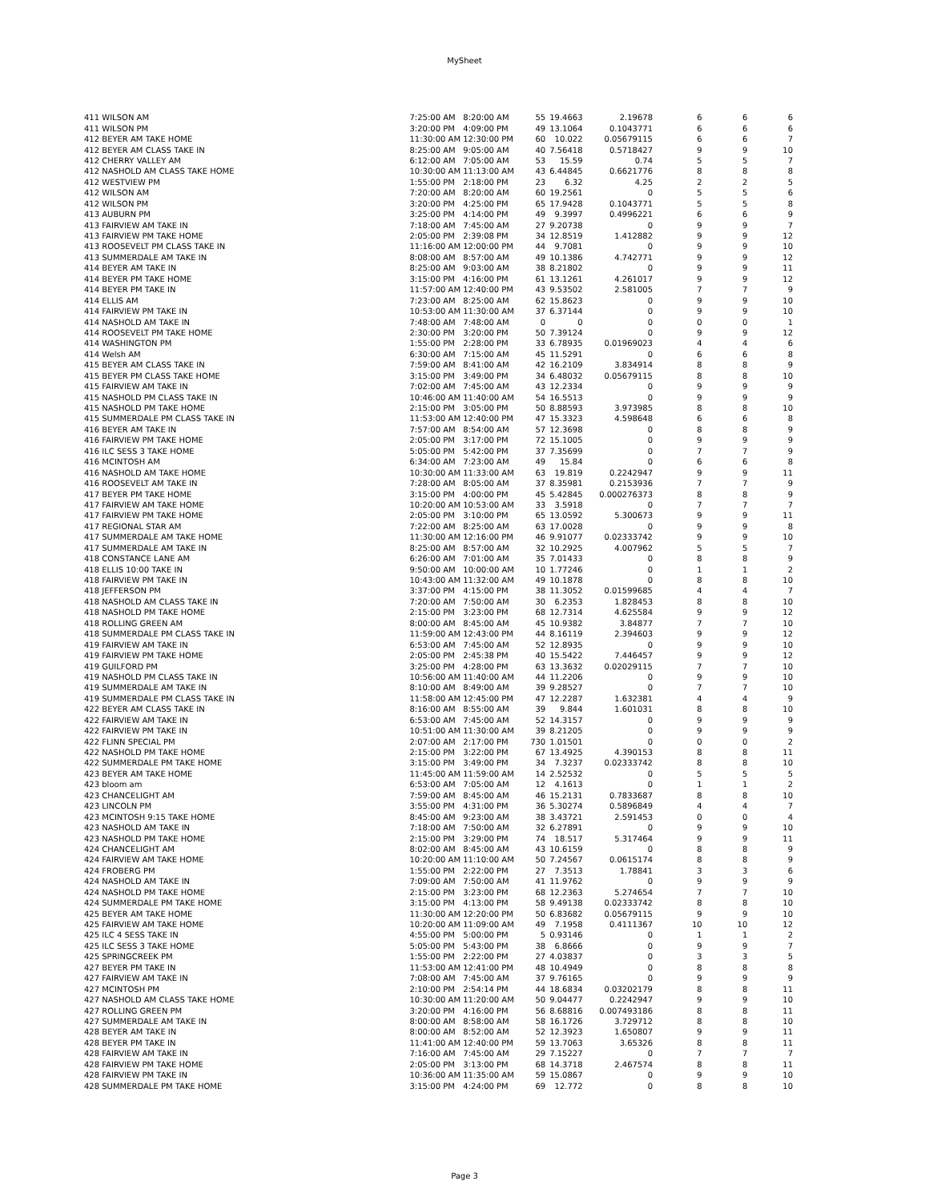MySheet
| 411 WILSON AM | 7:25:00 AM | 8:20:00 AM | 55 | 19.4663 | 2.19678 | 6 | 6 | 6 |
| 411 WILSON PM | 3:20:00 PM | 4:09:00 PM | 49 | 13.1064 | 0.1043771 | 6 | 6 | 6 |
| 412 BEYER AM TAKE HOME | 11:30:00 AM 12:30:00 PM | | 60 | 10.022 | 0.05679115 | 6 | 6 | 7 |
| 412 BEYER AM CLASS TAKE IN | 8:25:00 AM | 9:05:00 AM | 40 | 7.56418 | 0.5718427 | 9 | 9 | 10 |
| 412 CHERRY VALLEY AM | 6:12:00 AM | 7:05:00 AM | 53 | 15.59 | 0.74 | 5 | 5 | 7 |
| 412 NASHOLD AM CLASS TAKE HOME | 10:30:00 AM 11:13:00 AM | | 43 | 6.44845 | 0.6621776 | 8 | 8 | 8 |
| 412 WESTVIEW PM | 1:55:00 PM | 2:18:00 PM | 23 | 6.32 | 4.25 | 2 | 2 | 5 |
| 412 WILSON AM | 7:20:00 AM | 8:20:00 AM | 60 | 19.2561 | 0 | 5 | 5 | 6 |
| 412 WILSON PM | 3:20:00 PM | 4:25:00 PM | 65 | 17.9428 | 0.1043771 | 5 | 5 | 8 |
| 413 AUBURN PM | 3:25:00 PM | 4:14:00 PM | 49 | 9.3997 | 0.4996221 | 6 | 6 | 9 |
| 413 FAIRVIEW AM TAKE IN | 7:18:00 AM | 7:45:00 AM | 27 | 9.20738 | 0 | 9 | 9 | 7 |
| 413 FAIRVIEW PM TAKE HOME | 2:05:00 PM | 2:39:08 PM | 34 | 12.8519 | 1.412882 | 9 | 9 | 12 |
| 413 ROOSEVELT PM CLASS TAKE IN | 11:16:00 AM 12:00:00 PM | | 44 | 9.7081 | 0 | 9 | 9 | 10 |
| 413 SUMMERDALE AM TAKE IN | 8:08:00 AM | 8:57:00 AM | 49 | 10.1386 | 4.742771 | 9 | 9 | 12 |
| 414 BEYER AM TAKE IN | 8:25:00 AM | 9:03:00 AM | 38 | 8.21802 | 0 | 9 | 9 | 11 |
| 414 BEYER PM TAKE HOME | 3:15:00 PM | 4:16:00 PM | 61 | 13.1261 | 4.261017 | 9 | 9 | 12 |
| 414 BEYER PM TAKE IN | 11:57:00 AM 12:40:00 PM | | 43 | 9.53502 | 2.581005 | 7 | 7 | 9 |
| 414 ELLIS AM | 7:23:00 AM | 8:25:00 AM | 62 | 15.8623 | 0 | 9 | 9 | 10 |
| 414 FAIRVIEW PM TAKE IN | 10:53:00 AM 11:30:00 AM | | 37 | 6.37144 | 0 | 9 | 9 | 10 |
| 414 NASHOLD AM TAKE IN | 7:48:00 AM | 7:48:00 AM | 0 | 0 | 0 | 0 | 0 | 1 |
| 414 ROOSEVELT PM TAKE HOME | 2:30:00 PM | 3:20:00 PM | 50 | 7.39124 | 0 | 9 | 9 | 12 |
| 414 WASHINGTON PM | 1:55:00 PM | 2:28:00 PM | 33 | 6.78935 | 0.01969023 | 4 | 4 | 6 |
| 414 Welsh AM | 6:30:00 AM | 7:15:00 AM | 45 | 11.5291 | 0 | 6 | 6 | 8 |
| 415 BEYER AM CLASS TAKE IN | 7:59:00 AM | 8:41:00 AM | 42 | 16.2109 | 3.834914 | 8 | 8 | 9 |
| 415 BEYER PM CLASS TAKE HOME | 3:15:00 PM | 3:49:00 PM | 34 | 6.48032 | 0.05679115 | 8 | 8 | 10 |
| 415 FAIRVIEW AM TAKE IN | 7:02:00 AM | 7:45:00 AM | 43 | 12.2334 | 0 | 9 | 9 | 9 |
| 415 NASHOLD PM CLASS TAKE IN | 10:46:00 AM 11:40:00 AM | | 54 | 16.5513 | 0 | 9 | 9 | 9 |
| 415 NASHOLD PM TAKE HOME | 2:15:00 PM | 3:05:00 PM | 50 | 8.88593 | 3.973985 | 8 | 8 | 10 |
| 415 SUMMERDALE PM CLASS TAKE IN | 11:53:00 AM 12:40:00 PM | | 47 | 15.3323 | 4.598648 | 6 | 6 | 8 |
| 416 BEYER AM TAKE IN | 7:57:00 AM | 8:54:00 AM | 57 | 12.3698 | 0 | 8 | 8 | 9 |
| 416 FAIRVIEW PM TAKE HOME | 2:05:00 PM | 3:17:00 PM | 72 | 15.1005 | 0 | 9 | 9 | 9 |
| 416 ILC SESS 3 TAKE HOME | 5:05:00 PM | 5:42:00 PM | 37 | 7.35699 | 0 | 7 | 7 | 9 |
| 416 MCINTOSH AM | 6:34:00 AM | 7:23:00 AM | 49 | 15.84 | 0 | 6 | 6 | 8 |
| 416 NASHOLD AM TAKE HOME | 10:30:00 AM 11:33:00 AM | | 63 | 19.819 | 0.2242947 | 9 | 9 | 11 |
| 416 ROOSEVELT AM TAKE IN | 7:28:00 AM | 8:05:00 AM | 37 | 8.35981 | 0.2153936 | 7 | 7 | 9 |
| 417 BEYER PM TAKE HOME | 3:15:00 PM | 4:00:00 PM | 45 | 5.42845 | 0.000276373 | 8 | 8 | 9 |
| 417 FAIRVIEW AM TAKE HOME | 10:20:00 AM 10:53:00 AM | | 33 | 3.5918 | 0 | 7 | 7 | 7 |
| 417 FAIRVIEW PM TAKE HOME | 2:05:00 PM | 3:10:00 PM | 65 | 13.0592 | 5.300673 | 9 | 9 | 11 |
| 417 REGIONAL STAR AM | 7:22:00 AM | 8:25:00 AM | 63 | 17.0028 | 0 | 9 | 9 | 8 |
| 417 SUMMERDALE AM TAKE HOME | 11:30:00 AM 12:16:00 PM | | 46 | 9.91077 | 0.02333742 | 9 | 9 | 10 |
| 417 SUMMERDALE AM TAKE IN | 8:25:00 AM | 8:57:00 AM | 32 | 10.2925 | 4.007962 | 5 | 5 | 7 |
| 418 CONSTANCE LANE AM | 6:26:00 AM | 7:01:00 AM | 35 | 7.01433 | 0 | 8 | 8 | 9 |
| 418 ELLIS 10:00 TAKE IN | 9:50:00 AM | 10:00:00 AM | 10 | 1.77246 | 0 | 1 | 1 | 2 |
| 418 FAIRVIEW PM TAKE IN | 10:43:00 AM 11:32:00 AM | | 49 | 10.1878 | 0 | 8 | 8 | 10 |
| 418 JEFFERSON PM | 3:37:00 PM | 4:15:00 PM | 38 | 11.3052 | 0.01599685 | 4 | 4 | 7 |
| 418 NASHOLD AM CLASS TAKE IN | 7:20:00 AM | 7:50:00 AM | 30 | 6.2353 | 1.828453 | 8 | 8 | 10 |
| 418 NASHOLD PM TAKE HOME | 2:15:00 PM | 3:23:00 PM | 68 | 12.7314 | 4.625584 | 9 | 9 | 12 |
| 418 ROLLING GREEN AM | 8:00:00 AM | 8:45:00 AM | 45 | 10.9382 | 3.84877 | 7 | 7 | 10 |
| 418 SUMMERDALE PM CLASS TAKE IN | 11:59:00 AM 12:43:00 PM | | 44 | 8.16119 | 2.394603 | 9 | 9 | 12 |
| 419 FAIRVIEW AM TAKE IN | 6:53:00 AM | 7:45:00 AM | 52 | 12.8935 | 0 | 9 | 9 | 10 |
| 419 FAIRVIEW PM TAKE HOME | 2:05:00 PM | 2:45:38 PM | 40 | 15.5422 | 7.446457 | 9 | 9 | 12 |
| 419 GUILFORD PM | 3:25:00 PM | 4:28:00 PM | 63 | 13.3632 | 0.02029115 | 7 | 7 | 10 |
| 419 NASHOLD PM CLASS TAKE IN | 10:56:00 AM 11:40:00 AM | | 44 | 11.2206 | 0 | 9 | 9 | 10 |
| 419 SUMMERDALE AM TAKE IN | 8:10:00 AM | 8:49:00 AM | 39 | 9.28527 | 0 | 7 | 7 | 10 |
| 419 SUMMERDALE PM CLASS TAKE IN | 11:58:00 AM 12:45:00 PM | | 47 | 12.2287 | 1.632381 | 4 | 4 | 9 |
| 422 BEYER AM CLASS TAKE IN | 8:16:00 AM | 8:55:00 AM | 39 | 9.844 | 1.601031 | 8 | 8 | 10 |
| 422 FAIRVIEW AM TAKE IN | 6:53:00 AM | 7:45:00 AM | 52 | 14.3157 | 0 | 9 | 9 | 9 |
| 422 FAIRVIEW PM TAKE IN | 10:51:00 AM 11:30:00 AM | | 39 | 8.21205 | 0 | 9 | 9 | 9 |
| 422 FLINN SPECIAL PM | 2:07:00 AM | 2:17:00 PM | 730 | 1.01501 | 0 | 0 | 0 | 2 |
| 422 NASHOLD PM TAKE HOME | 2:15:00 PM | 3:22:00 PM | 67 | 13.4925 | 4.390153 | 8 | 8 | 11 |
| 422 SUMMERDALE PM TAKE HOME | 3:15:00 PM | 3:49:00 PM | 34 | 7.3237 | 0.02333742 | 8 | 8 | 10 |
| 423 BEYER AM TAKE HOME | 11:45:00 AM 11:59:00 AM | | 14 | 2.52532 | 0 | 5 | 5 | 5 |
| 423 bloom am | 6:53:00 AM | 7:05:00 AM | 12 | 4.1613 | 0 | 1 | 1 | 2 |
| 423 CHANCELIGHT AM | 7:59:00 AM | 8:45:00 AM | 46 | 15.2131 | 0.7833687 | 8 | 8 | 10 |
| 423 LINCOLN PM | 3:55:00 PM | 4:31:00 PM | 36 | 5.30274 | 0.5896849 | 4 | 4 | 7 |
| 423 MCINTOSH 9:15 TAKE HOME | 8:45:00 AM | 9:23:00 AM | 38 | 3.43721 | 2.591453 | 0 | 0 | 4 |
| 423 NASHOLD AM TAKE IN | 7:18:00 AM | 7:50:00 AM | 32 | 6.27891 | 0 | 9 | 9 | 10 |
| 423 NASHOLD PM TAKE HOME | 2:15:00 PM | 3:29:00 PM | 74 | 18.517 | 5.317464 | 9 | 9 | 11 |
| 424 CHANCELIGHT AM | 8:02:00 AM | 8:45:00 AM | 43 | 10.6159 | 0 | 8 | 8 | 9 |
| 424 FAIRVIEW AM TAKE HOME | 10:20:00 AM 11:10:00 AM | | 50 | 7.24567 | 0.0615174 | 8 | 8 | 9 |
| 424 FROBERG PM | 1:55:00 PM | 2:22:00 PM | 27 | 7.3513 | 1.78841 | 3 | 3 | 6 |
| 424 NASHOLD AM TAKE IN | 7:09:00 AM | 7:50:00 AM | 41 | 11.9762 | 0 | 9 | 9 | 9 |
| 424 NASHOLD PM TAKE HOME | 2:15:00 PM | 3:23:00 PM | 68 | 12.2363 | 5.274654 | 7 | 7 | 10 |
| 424 SUMMERDALE PM TAKE HOME | 3:15:00 PM | 4:13:00 PM | 58 | 9.49138 | 0.02333742 | 8 | 8 | 10 |
| 425 BEYER AM TAKE HOME | 11:30:00 AM 12:20:00 PM | | 50 | 6.83682 | 0.05679115 | 9 | 9 | 10 |
| 425 FAIRVIEW AM TAKE HOME | 10:20:00 AM 11:09:00 AM | | 49 | 7.1958 | 0.4111367 | 10 | 10 | 12 |
| 425 ILC 4 SESS TAKE IN | 4:55:00 PM | 5:00:00 PM | 5 | 0.93146 | 0 | 1 | 1 | 2 |
| 425 ILC SESS 3 TAKE HOME | 5:05:00 PM | 5:43:00 PM | 38 | 6.8666 | 0 | 9 | 9 | 7 |
| 425 SPRINGCREEK PM | 1:55:00 PM | 2:22:00 PM | 27 | 4.03837 | 0 | 3 | 3 | 5 |
| 427 BEYER PM TAKE IN | 11:53:00 AM 12:41:00 PM | | 48 | 10.4949 | 0 | 8 | 8 | 8 |
| 427 FAIRVIEW AM TAKE IN | 7:08:00 AM | 7:45:00 AM | 37 | 9.76165 | 0 | 9 | 9 | 9 |
| 427 MCINTOSH PM | 2:10:00 PM | 2:54:14 PM | 44 | 18.6834 | 0.03202179 | 8 | 8 | 11 |
| 427 NASHOLD AM CLASS TAKE HOME | 10:30:00 AM 11:20:00 AM | | 50 | 9.04477 | 0.2242947 | 9 | 9 | 10 |
| 427 ROLLING GREEN PM | 3:20:00 PM | 4:16:00 PM | 56 | 8.68816 | 0.007493186 | 8 | 8 | 11 |
| 427 SUMMERDALE AM TAKE IN | 8:00:00 AM | 8:58:00 AM | 58 | 16.1726 | 3.729712 | 8 | 8 | 10 |
| 428 BEYER AM TAKE IN | 8:00:00 AM | 8:52:00 AM | 52 | 12.3923 | 1.650807 | 9 | 9 | 11 |
| 428 BEYER PM TAKE IN | 11:41:00 AM 12:40:00 PM | | 59 | 13.7063 | 3.65326 | 8 | 8 | 11 |
| 428 FAIRVIEW AM TAKE IN | 7:16:00 AM | 7:45:00 AM | 29 | 7.15227 | 0 | 7 | 7 | 7 |
| 428 FAIRVIEW PM TAKE HOME | 2:05:00 PM | 3:13:00 PM | 68 | 14.3718 | 2.467574 | 8 | 8 | 11 |
| 428 FAIRVIEW PM TAKE IN | 10:36:00 AM 11:35:00 AM | | 59 | 15.0867 | 0 | 9 | 9 | 10 |
| 428 SUMMERDALE PM TAKE HOME | 3:15:00 PM | 4:24:00 PM | 69 | 12.772 | 0 | 8 | 8 | 10 |
Page 3